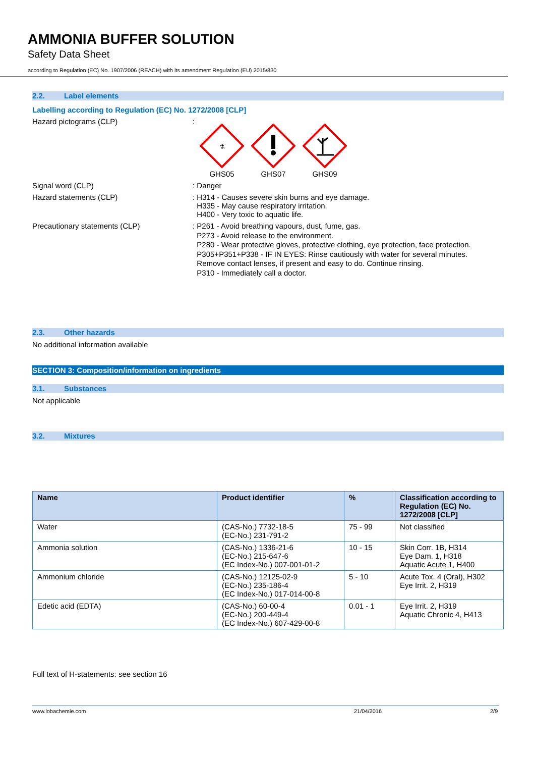AMMONIA BUFFER SOLUTION
Safety Data Sheet
according to Regulation (EC) No. 1907/2006 (REACH) with its amendment Regulation (EU) 2015/830
2.2. Label elements
Labelling according to Regulation (EC) No. 1272/2008 [CLP]
Hazard pictograms (CLP) :
⚗
GHS05
GHS07 GHS09
Signal word (CLP) : Danger
Hazard statements (CLP) : H314 - Causes severe skin burns and eye damage.
H335 - May cause respiratory irritation.
H400 - Very toxic to aquatic life.
Precautionary statements (CLP)
: P261 - Avoid breathing vapours, dust, fume, gas.
P273 - Avoid release to the environment.
P280 - Wear protective gloves, protective clothing, eye protection, face protection.
P305+P351+P338 - IF IN EYES: Rinse cautiously with water for several minutes.
Remove contact lenses, if present and easy to do. Continue rinsing.
P310 - Immediately call a doctor.
2.3. Other hazards
No additional information available
SECTION 3: Composition/information on ingredients
3.1. Substances
Not applicable
3.2. Mixtures
| Name | Product identifier | % | Classification according to Regulation (EC) No. 1272/2008 [CLP] |
| --- | --- | --- | --- |
| Water | (CAS-No.) 7732-18-5 (EC-No.) 231-791-2 | 75 - 99 | Not classified |
| Ammonia solution | (CAS-No.) 1336-21-6 (EC-No.) 215-647-6 (EC Index-No.) 007-001-01-2 | 10 - 15 | Skin Corr. 1B, H314 Eye Dam. 1, H318 Aquatic Acute 1, H400 |
| Ammonium chloride | (CAS-No.) 12125-02-9 (EC-No.) 235-186-4 (EC Index-No.) 017-014-00-8 | 5 - 10 | Acute Tox. 4 (Oral), H302 Eye Irrit. 2, H319 |
| Edetic acid (EDTA) | (CAS-No.) 60-00-4 (EC-No.) 200-449-4 (EC Index-No.) 607-429-00-8 | 0.01 - 1 | Eye Irrit. 2, H319 Aquatic Chronic 4, H413 |
Full text of H-statements: see section 16
www.lobachemie.com 21/04/2016 2/9